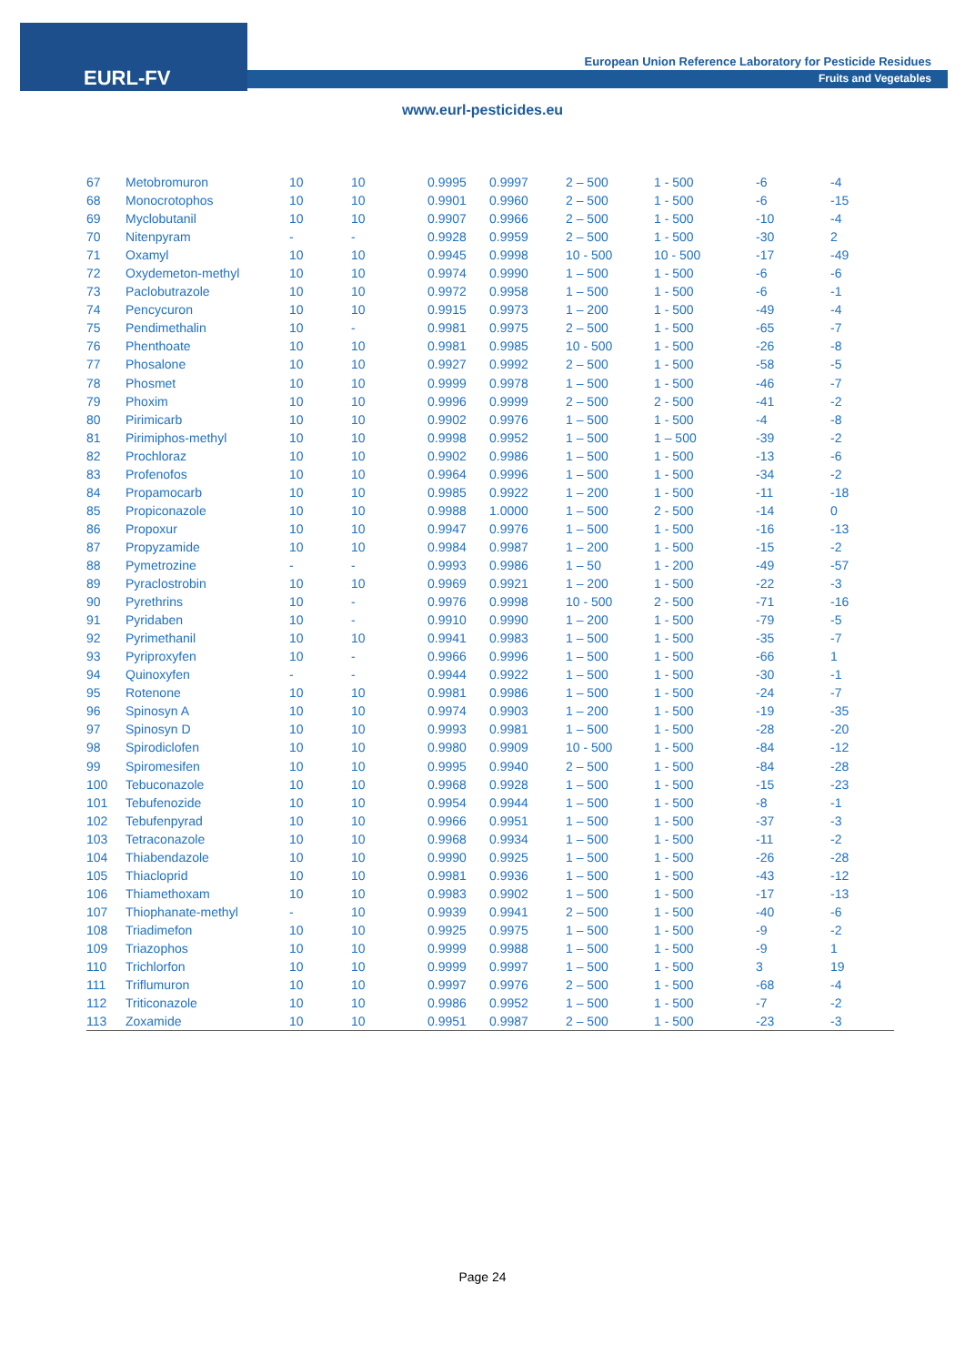EURL-FV
European Union Reference Laboratory for Pesticide Residues
Fruits and Vegetables
www.eurl-pesticides.eu
| 67 | Metobromuron | 10 | 10 | 0.9995 | 0.9997 | 2 – 500 | 1 - 500 | -6 | -4 |
| 68 | Monocrotophos | 10 | 10 | 0.9901 | 0.9960 | 2 – 500 | 1 - 500 | -6 | -15 |
| 69 | Myclobutanil | 10 | 10 | 0.9907 | 0.9966 | 2 – 500 | 1 - 500 | -10 | -4 |
| 70 | Nitenpyram | - | - | 0.9928 | 0.9959 | 2 – 500 | 1 - 500 | -30 | 2 |
| 71 | Oxamyl | 10 | 10 | 0.9945 | 0.9998 | 10 - 500 | 10 - 500 | -17 | -49 |
| 72 | Oxydemeton-methyl | 10 | 10 | 0.9974 | 0.9990 | 1 – 500 | 1 - 500 | -6 | -6 |
| 73 | Paclobutrazole | 10 | 10 | 0.9972 | 0.9958 | 1 – 500 | 1 - 500 | -6 | -1 |
| 74 | Pencycuron | 10 | 10 | 0.9915 | 0.9973 | 1 – 200 | 1 - 500 | -49 | -4 |
| 75 | Pendimethalin | 10 | - | 0.9981 | 0.9975 | 2 – 500 | 1 - 500 | -65 | -7 |
| 76 | Phenthoate | 10 | 10 | 0.9981 | 0.9985 | 10 - 500 | 1 - 500 | -26 | -8 |
| 77 | Phosalone | 10 | 10 | 0.9927 | 0.9992 | 2 – 500 | 1 - 500 | -58 | -5 |
| 78 | Phosmet | 10 | 10 | 0.9999 | 0.9978 | 1 – 500 | 1 - 500 | -46 | -7 |
| 79 | Phoxim | 10 | 10 | 0.9996 | 0.9999 | 2 – 500 | 2 - 500 | -41 | -2 |
| 80 | Pirimicarb | 10 | 10 | 0.9902 | 0.9976 | 1 – 500 | 1 - 500 | -4 | -8 |
| 81 | Pirimiphos-methyl | 10 | 10 | 0.9998 | 0.9952 | 1 – 500 | 1 – 500 | -39 | -2 |
| 82 | Prochloraz | 10 | 10 | 0.9902 | 0.9986 | 1 – 500 | 1 - 500 | -13 | -6 |
| 83 | Profenofos | 10 | 10 | 0.9964 | 0.9996 | 1 – 500 | 1 - 500 | -34 | -2 |
| 84 | Propamocarb | 10 | 10 | 0.9985 | 0.9922 | 1 – 200 | 1 - 500 | -11 | -18 |
| 85 | Propiconazole | 10 | 10 | 0.9988 | 1.0000 | 1 – 500 | 2 - 500 | -14 | 0 |
| 86 | Propoxur | 10 | 10 | 0.9947 | 0.9976 | 1 – 500 | 1 - 500 | -16 | -13 |
| 87 | Propyzamide | 10 | 10 | 0.9984 | 0.9987 | 1 – 200 | 1 - 500 | -15 | -2 |
| 88 | Pymetrozine | - | - | 0.9993 | 0.9986 | 1 – 50 | 1 - 200 | -49 | -57 |
| 89 | Pyraclostrobin | 10 | 10 | 0.9969 | 0.9921 | 1 – 200 | 1 - 500 | -22 | -3 |
| 90 | Pyrethrins | 10 | - | 0.9976 | 0.9998 | 10 - 500 | 2 - 500 | -71 | -16 |
| 91 | Pyridaben | 10 | - | 0.9910 | 0.9990 | 1 – 200 | 1 - 500 | -79 | -5 |
| 92 | Pyrimethanil | 10 | 10 | 0.9941 | 0.9983 | 1 – 500 | 1 - 500 | -35 | -7 |
| 93 | Pyriproxyfen | 10 | - | 0.9966 | 0.9996 | 1 – 500 | 1 - 500 | -66 | 1 |
| 94 | Quinoxyfen | - | - | 0.9944 | 0.9922 | 1 – 500 | 1 - 500 | -30 | -1 |
| 95 | Rotenone | 10 | 10 | 0.9981 | 0.9986 | 1 – 500 | 1 - 500 | -24 | -7 |
| 96 | Spinosyn A | 10 | 10 | 0.9974 | 0.9903 | 1 – 200 | 1 - 500 | -19 | -35 |
| 97 | Spinosyn D | 10 | 10 | 0.9993 | 0.9981 | 1 – 500 | 1 - 500 | -28 | -20 |
| 98 | Spirodiclofen | 10 | 10 | 0.9980 | 0.9909 | 10 - 500 | 1 - 500 | -84 | -12 |
| 99 | Spiromesifen | 10 | 10 | 0.9995 | 0.9940 | 2 – 500 | 1 - 500 | -84 | -28 |
| 100 | Tebuconazole | 10 | 10 | 0.9968 | 0.9928 | 1 – 500 | 1 - 500 | -15 | -23 |
| 101 | Tebufenozide | 10 | 10 | 0.9954 | 0.9944 | 1 – 500 | 1 - 500 | -8 | -1 |
| 102 | Tebufenpyrad | 10 | 10 | 0.9966 | 0.9951 | 1 – 500 | 1 - 500 | -37 | -3 |
| 103 | Tetraconazole | 10 | 10 | 0.9968 | 0.9934 | 1 – 500 | 1 - 500 | -11 | -2 |
| 104 | Thiabendazole | 10 | 10 | 0.9990 | 0.9925 | 1 – 500 | 1 - 500 | -26 | -28 |
| 105 | Thiacloprid | 10 | 10 | 0.9981 | 0.9936 | 1 – 500 | 1 - 500 | -43 | -12 |
| 106 | Thiamethoxam | 10 | 10 | 0.9983 | 0.9902 | 1 – 500 | 1 - 500 | -17 | -13 |
| 107 | Thiophanate-methyl | - | 10 | 0.9939 | 0.9941 | 2 – 500 | 1 - 500 | -40 | -6 |
| 108 | Triadimefon | 10 | 10 | 0.9925 | 0.9975 | 1 – 500 | 1 - 500 | -9 | -2 |
| 109 | Triazophos | 10 | 10 | 0.9999 | 0.9988 | 1 – 500 | 1 - 500 | -9 | 1 |
| 110 | Trichlorfon | 10 | 10 | 0.9999 | 0.9997 | 1 – 500 | 1 - 500 | 3 | 19 |
| 111 | Triflumuron | 10 | 10 | 0.9997 | 0.9976 | 2 – 500 | 1 - 500 | -68 | -4 |
| 112 | Triticonazole | 10 | 10 | 0.9986 | 0.9952 | 1 – 500 | 1 - 500 | -7 | -2 |
| 113 | Zoxamide | 10 | 10 | 0.9951 | 0.9987 | 2 – 500 | 1 - 500 | -23 | -3 |
Page 24